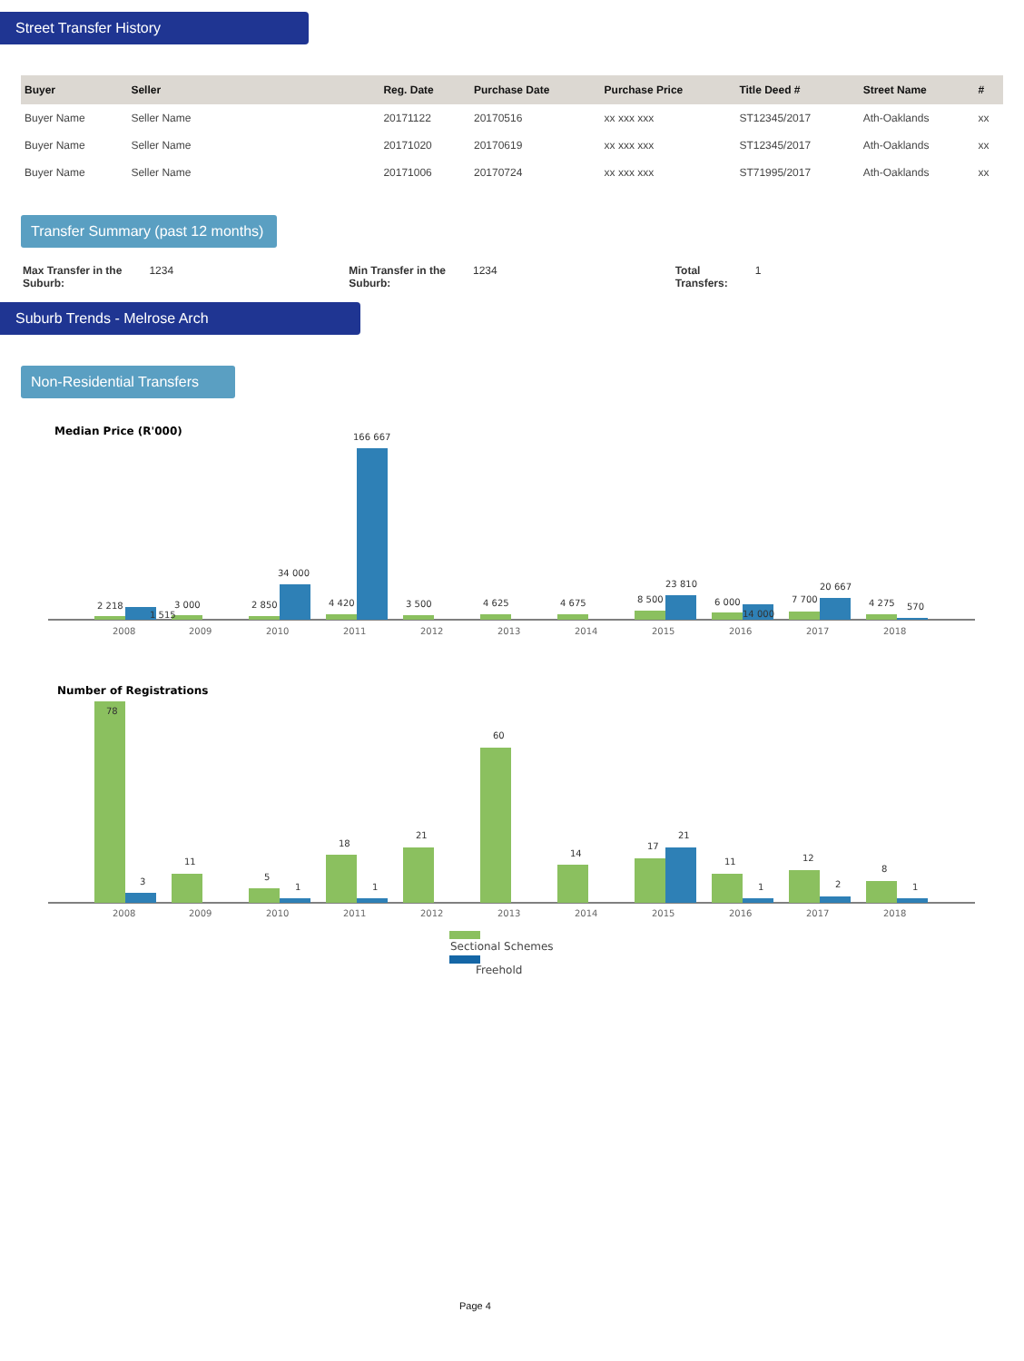Street Transfer History
| Buyer | Seller | Reg. Date | Purchase Date | Purchase Price | Title Deed # | Street Name | # |
| --- | --- | --- | --- | --- | --- | --- | --- |
| Buyer Name | Seller Name | 20171122 | 20170516 | xx xxx xxx | ST12345/2017 | Ath-Oaklands | xx |
| Buyer Name | Seller Name | 20171020 | 20170619 | xx xxx xxx | ST12345/2017 | Ath-Oaklands | xx |
| Buyer Name | Seller Name | 20171006 | 20170724 | xx xxx xxx | ST71995/2017 | Ath-Oaklands | xx |
Transfer Summary (past 12 months)
Max Transfer in the
Suburb: 1234
Min Transfer in the
Suburb: 1234
Total
Transfers: 1
Suburb Trends - Melrose Arch
Non-Residential Transfers
Median Price (R'000)
2 218
3 000
1 515
2 850
34 000
4 420
166 667
3 500
4 625
4 675
8 500
23 810
6 000
14 000
7 700
20 667
4 275
570
2008
2009
2010
2011
2012
2013
2014
2015
2016
2017
2018
Number of Registrations
78
3
11
5
1
18
1
21
60
14
17
21
11
1
12
2
8
1
2008
2009
2010
2011
2012
2013
2014
2015
2016
2017
2018
Sectional Schemes
Freehold
Page 4